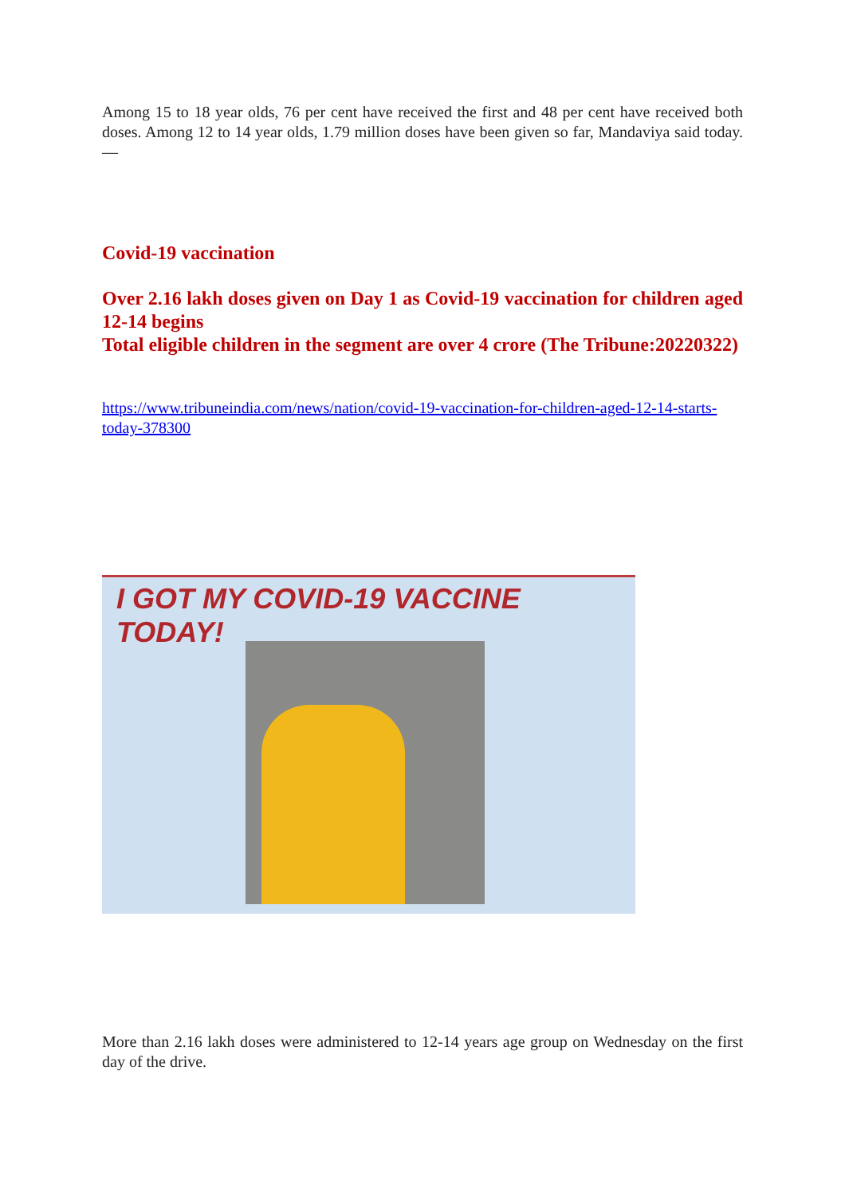Among 15 to 18 year olds, 76 per cent have received the first and 48 per cent have received both doses. Among 12 to 14 year olds, 1.79 million doses have been given so far, Mandaviya said today. —
Covid-19 vaccination
Over 2.16 lakh doses given on Day 1 as Covid-19 vaccination for children aged 12-14 begins
Total eligible children in the segment are over 4 crore (The Tribune:20220322)
https://www.tribuneindia.com/news/nation/covid-19-vaccination-for-children-aged-12-14-starts-today-378300
I GOT MY COVID-19 VACCINE TODAY!
More than 2.16 lakh doses were administered to 12-14 years age group on Wednesday on the first day of the drive.